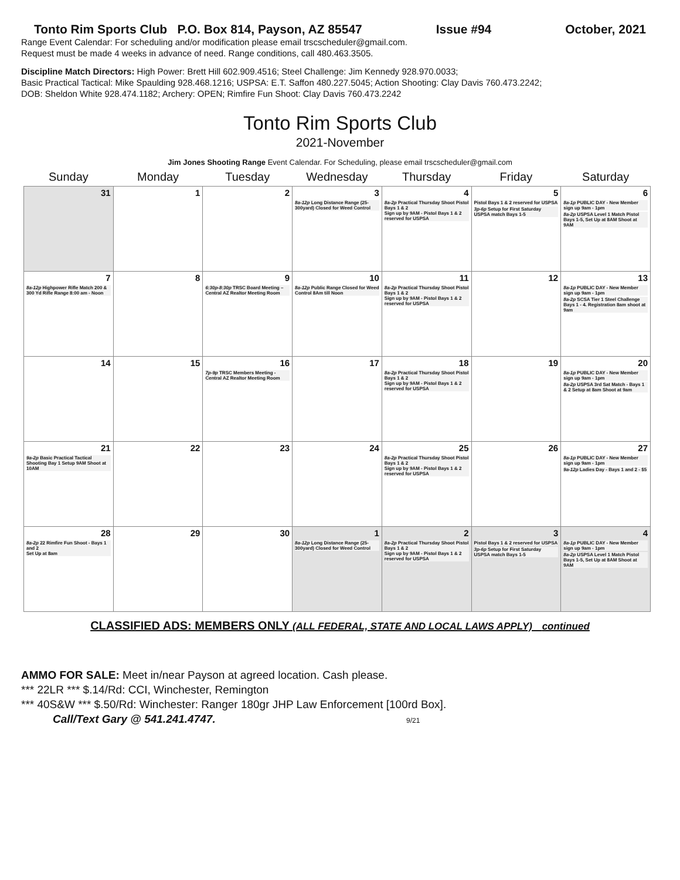Tonto Rim Sports Club P.O. Box 814, Payson, AZ 85547 Issue #94 October, 2021
Range Event Calendar: For scheduling and/or modification please email trscscheduler@gmail.com.
Request must be made 4 weeks in advance of need. Range conditions, call 480.463.3505.
Discipline Match Directors: High Power: Brett Hill 602.909.4516; Steel Challenge: Jim Kennedy 928.970.0033;
Basic Practical Tactical: Mike Spaulding 928.468.1216; USPSA: E.T. Saffon 480.227.5045; Action Shooting: Clay Davis 760.473.2242;
DOB: Sheldon White 928.474.1182; Archery: OPEN; Rimfire Fun Shoot: Clay Davis 760.473.2242
Tonto Rim Sports Club
2021-November
Jim Jones Shooting Range Event Calendar. For Scheduling, please email trscscheduler@gmail.com
| Sunday | Monday | Tuesday | Wednesday | Thursday | Friday | Saturday |
| --- | --- | --- | --- | --- | --- | --- |
| 31 | 1 | 2 | 3 8a-12p Long Distance Range (25-300yard) Closed for Weed Control | 4 8a-2p Practical Thursday Shoot Pistol Bays 1 & 2 Sign up by 9AM - Pistol Bays 1 & 2 reserved for USPSA | 5 Pistol Bays 1 & 2 reserved for USPSA 3p-6p Setup for First Saturday USPSA match Bays 1-5 | 6 8a-1p PUBLIC DAY - New Member sign up 9am - 1pm 8a-2p USPSA Level 1 Match Pistol Bays 1-5, Set Up at 8AM Shoot at 9AM |
| 7 8a-12p Highpower Rifle Match 200 & 300 Yd Rifle Range 8:00 am - Noon | 8 | 9 6:30p-8:30p TRSC Board Meeting – Central AZ Realtor Meeting Room | 10 8a-12p Public Range Closed for Weed Control 8Am till Noon | 11 8a-2p Practical Thursday Shoot Pistol Bays 1 & 2 Sign up by 9AM - Pistol Bays 1 & 2 reserved for USPSA | 12 | 13 8a-1p PUBLIC DAY - New Member sign up 9am - 1pm 8a-2p SCSA Tier 1 Steel Challenge Bays 1 - 4. Registration 8am shoot at 9am |
| 14 | 15 | 16 7p-9p TRSC Members Meeting - Central AZ Realtor Meeting Room | 17 | 18 8a-2p Practical Thursday Shoot Pistol Bays 1 & 2 Sign up by 9AM - Pistol Bays 1 & 2 reserved for USPSA | 19 | 20 8a-1p PUBLIC DAY - New Member sign up 9am - 1pm 8a-2p USPSA 3rd Sat Match - Bays 1 & 2 Setup at 8am Shoot at 9am |
| 21 9a-2p Basic Practical Tactical Shooting Bay 1 Setup 9AM Shoot at 10AM | 22 | 23 | 24 | 25 8a-2p Practical Thursday Shoot Pistol Bays 1 & 2 Sign up by 9AM - Pistol Bays 1 & 2 reserved for USPSA | 26 | 27 8a-1p PUBLIC DAY - New Member sign up 9am - 1pm 9a-12p Ladies Day - Bays 1 and 2 - $5 |
| 28 8a-2p 22 Rimfire Fun Shoot - Bays 1 and 2 Set Up at 8am | 29 | 30 | 1 8a-12p Long Distance Range (25-300yard) Closed for Weed Control | 2 8a-2p Practical Thursday Shoot Pistol Bays 1 & 2 Sign up by 9AM - Pistol Bays 1 & 2 reserved for USPSA | 3 Pistol Bays 1 & 2 reserved for USPSA 3p-6p Setup for First Saturday USPSA match Bays 1-5 | 4 8a-1p PUBLIC DAY - New Member sign up 9am - 1pm 8a-2p USPSA Level 1 Match Pistol Bays 1-5, Set Up at 8AM Shoot at 9AM |
CLASSIFIED ADS: MEMBERS ONLY (ALL FEDERAL, STATE AND LOCAL LAWS APPLY) continued
AMMO FOR SALE: Meet in/near Payson at agreed location. Cash please.
*** 22LR *** $.14/Rd: CCI, Winchester, Remington
*** 40S&W *** $.50/Rd: Winchester: Ranger 180gr JHP Law Enforcement [100rd Box].
Call/Text Gary @ 541.241.4747. 9/21